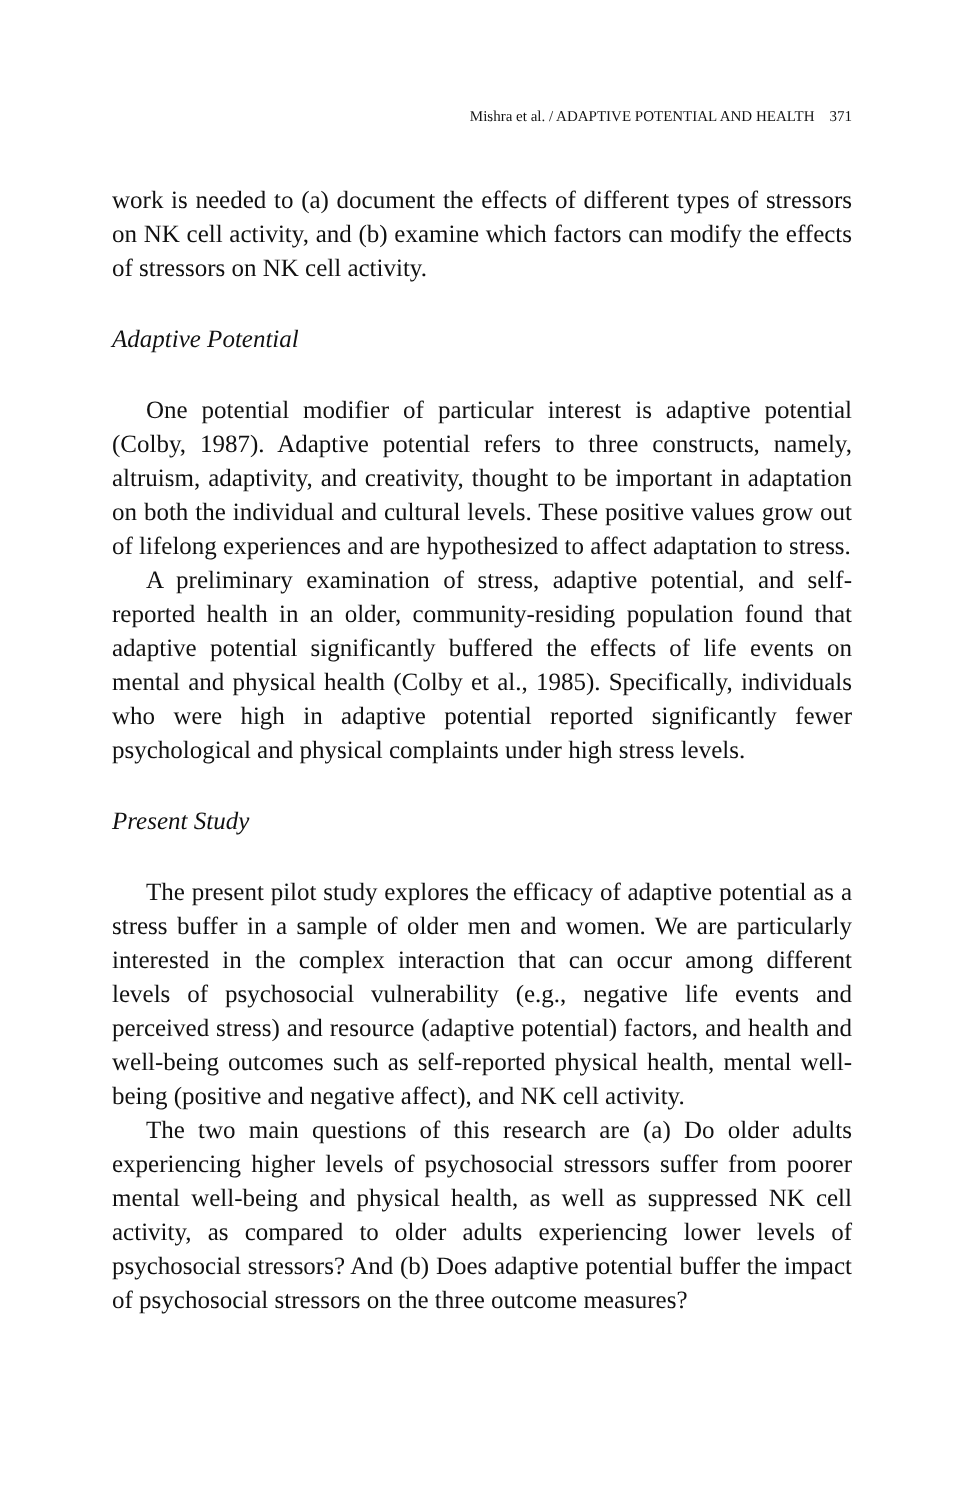Mishra et al. / ADAPTIVE POTENTIAL AND HEALTH 371
work is needed to (a) document the effects of different types of stressors on NK cell activity, and (b) examine which factors can modify the effects of stressors on NK cell activity.
Adaptive Potential
One potential modifier of particular interest is adaptive potential (Colby, 1987). Adaptive potential refers to three constructs, namely, altruism, adaptivity, and creativity, thought to be important in adaptation on both the individual and cultural levels. These positive values grow out of lifelong experiences and are hypothesized to affect adaptation to stress.
A preliminary examination of stress, adaptive potential, and self-reported health in an older, community-residing population found that adaptive potential significantly buffered the effects of life events on mental and physical health (Colby et al., 1985). Specifically, individuals who were high in adaptive potential reported significantly fewer psychological and physical complaints under high stress levels.
Present Study
The present pilot study explores the efficacy of adaptive potential as a stress buffer in a sample of older men and women. We are particularly interested in the complex interaction that can occur among different levels of psychosocial vulnerability (e.g., negative life events and perceived stress) and resource (adaptive potential) factors, and health and well-being outcomes such as self-reported physical health, mental well-being (positive and negative affect), and NK cell activity.
The two main questions of this research are (a) Do older adults experiencing higher levels of psychosocial stressors suffer from poorer mental well-being and physical health, as well as suppressed NK cell activity, as compared to older adults experiencing lower levels of psychosocial stressors? And (b) Does adaptive potential buffer the impact of psychosocial stressors on the three outcome measures?